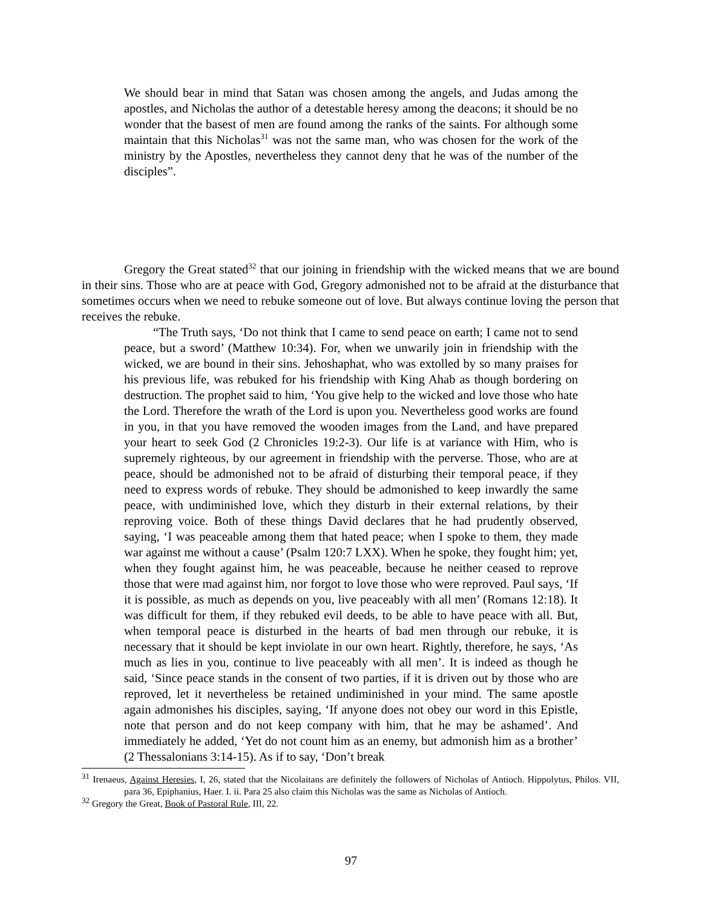We should bear in mind that Satan was chosen among the angels, and Judas among the apostles, and Nicholas the author of a detestable heresy among the deacons; it should be no wonder that the basest of men are found among the ranks of the saints. For although some maintain that this Nicholas<sup>31</sup> was not the same man, who was chosen for the work of the ministry by the Apostles, nevertheless they cannot deny that he was of the number of the disciples”.
Gregory the Great stated<sup>32</sup> that our joining in friendship with the wicked means that we are bound in their sins. Those who are at peace with God, Gregory admonished not to be afraid at the disturbance that sometimes occurs when we need to rebuke someone out of love. But always continue loving the person that receives the rebuke.
“The Truth says, ‘Do not think that I came to send peace on earth; I came not to send peace, but a sword’ (Matthew 10:34). For, when we unwarily join in friendship with the wicked, we are bound in their sins. Jehoshaphat, who was extolled by so many praises for his previous life, was rebuked for his friendship with King Ahab as though bordering on destruction. The prophet said to him, ‘You give help to the wicked and love those who hate the Lord. Therefore the wrath of the Lord is upon you. Nevertheless good works are found in you, in that you have removed the wooden images from the Land, and have prepared your heart to seek God (2 Chronicles 19:2-3). Our life is at variance with Him, who is supremely righteous, by our agreement in friendship with the perverse. Those, who are at peace, should be admonished not to be afraid of disturbing their temporal peace, if they need to express words of rebuke. They should be admonished to keep inwardly the same peace, with undiminished love, which they disturb in their external relations, by their reproving voice. Both of these things David declares that he had prudently observed, saying, ‘I was peaceable among them that hated peace; when I spoke to them, they made war against me without a cause’ (Psalm 120:7 LXX). When he spoke, they fought him; yet, when they fought against him, he was peaceable, because he neither ceased to reprove those that were mad against him, nor forgot to love those who were reproved. Paul says, ‘If it is possible, as much as depends on you, live peaceably with all men’ (Romans 12:18). It was difficult for them, if they rebuked evil deeds, to be able to have peace with all. But, when temporal peace is disturbed in the hearts of bad men through our rebuke, it is necessary that it should be kept inviolate in our own heart. Rightly, therefore, he says, ‘As much as lies in you, continue to live peaceably with all men’. It is indeed as though he said, ‘Since peace stands in the consent of two parties, if it is driven out by those who are reproved, let it nevertheless be retained undiminished in your mind. The same apostle again admonishes his disciples, saying, ‘If anyone does not obey our word in this Epistle, note that person and do not keep company with him, that he may be ashamed’. And immediately he added, ‘Yet do not count him as an enemy, but admonish him as a brother’ (2 Thessalonians 3:14-15). As if to say, ‘Don’t break
<sup>31</sup> Irenaeus, Against Heresies, I, 26, stated that the Nicolaitans are definitely the followers of Nicholas of Antioch. Hippolytus, Philos. VII, para 36, Epiphanius, Haer. I. ii. Para 25 also claim this Nicholas was the same as Nicholas of Antioch.
<sup>32</sup> Gregory the Great, Book of Pastoral Rule, III, 22.
97